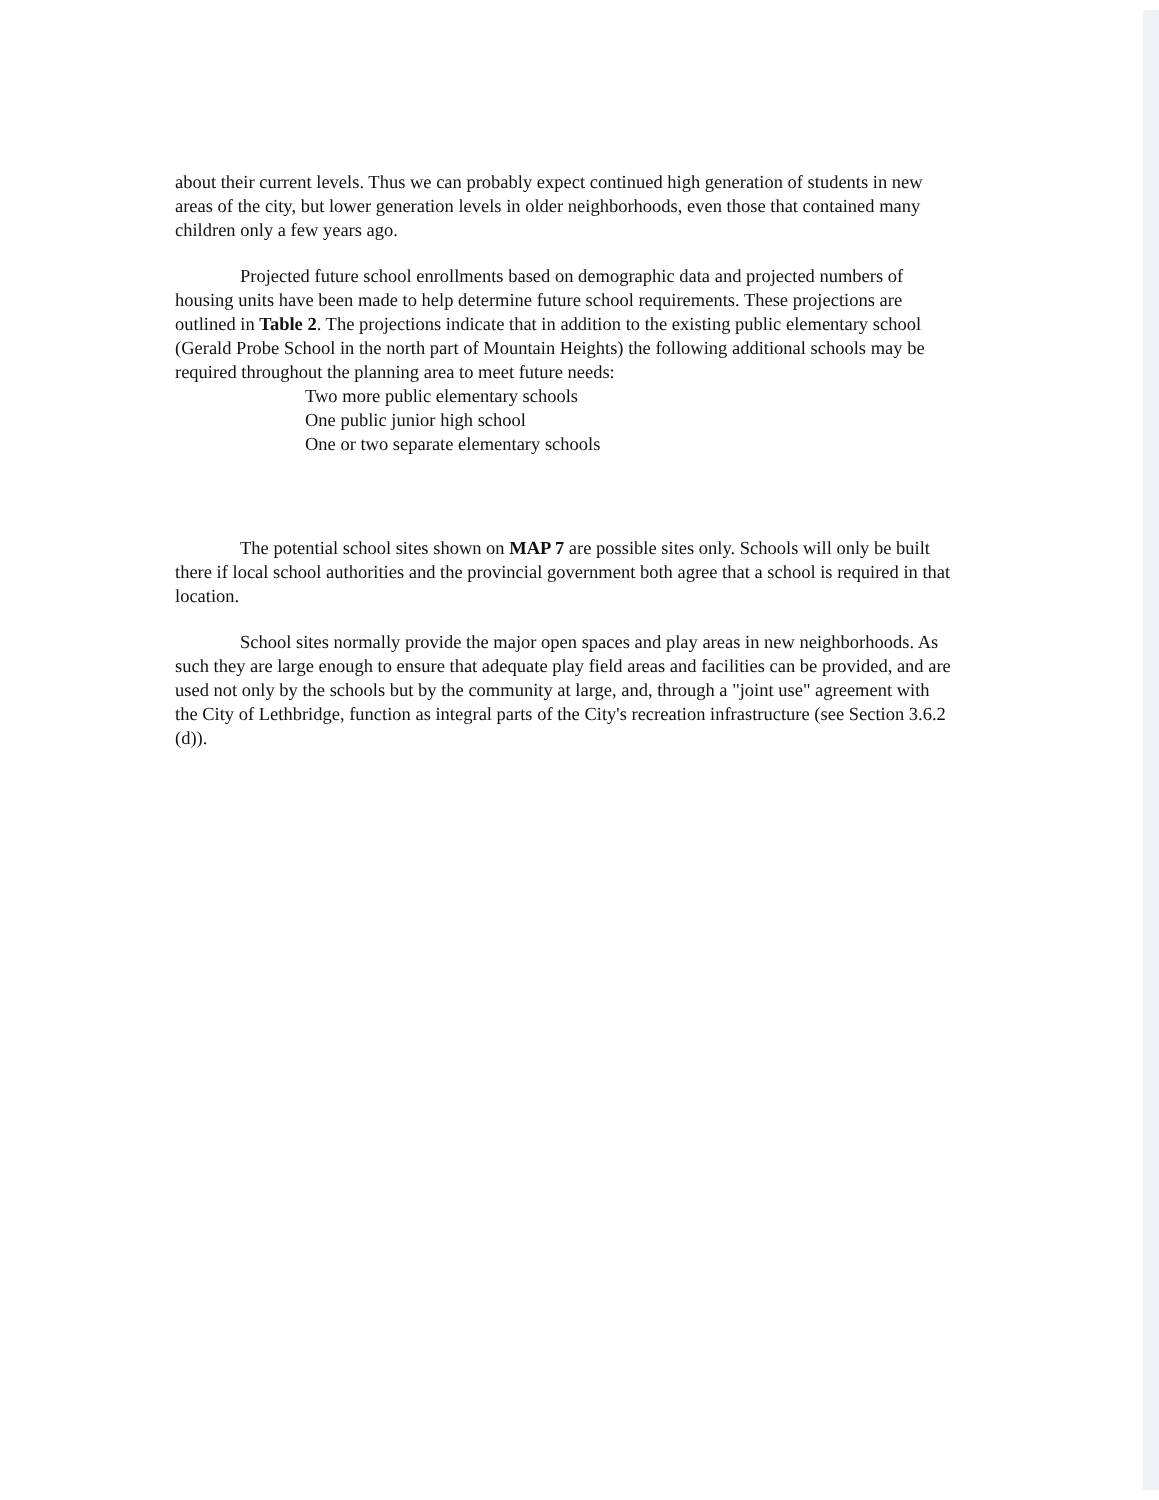about their current levels. Thus we can probably expect continued high generation of students in new areas of the city, but lower generation levels in older neighborhoods, even those that contained many children only a few years ago.
Projected future school enrollments based on demographic data and projected numbers of housing units have been made to help determine future school requirements. These projections are outlined in Table 2. The projections indicate that in addition to the existing public elementary school (Gerald Probe School in the north part of Mountain Heights) the following additional schools may be required throughout the planning area to meet future needs:
Two more public elementary schools
One public junior high school
One or two separate elementary schools
The potential school sites shown on MAP 7 are possible sites only. Schools will only be built there if local school authorities and the provincial government both agree that a school is required in that location.
School sites normally provide the major open spaces and play areas in new neighborhoods. As such they are large enough to ensure that adequate play field areas and facilities can be provided, and are used not only by the schools but by the community at large, and, through a "joint use" agreement with the City of Lethbridge, function as integral parts of the City's recreation infrastructure (see Section 3.6.2 (d)).